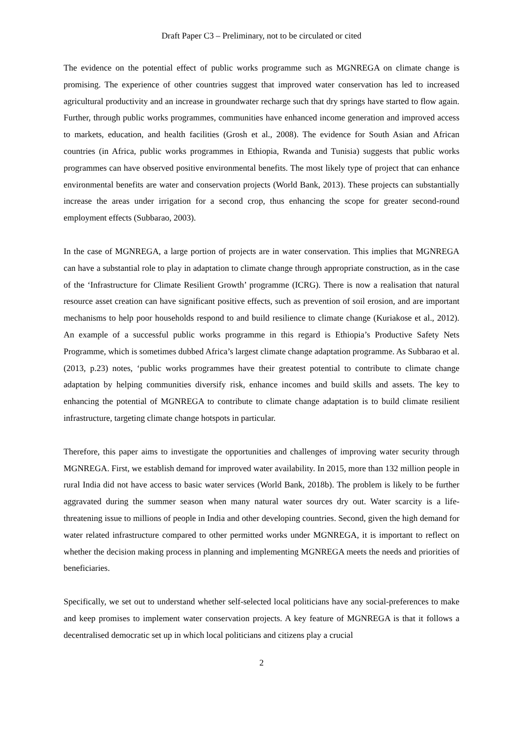Draft Paper C3 – Preliminary, not to be circulated or cited
The evidence on the potential effect of public works programme such as MGNREGA on climate change is promising. The experience of other countries suggest that improved water conservation has led to increased agricultural productivity and an increase in groundwater recharge such that dry springs have started to flow again. Further, through public works programmes, communities have enhanced income generation and improved access to markets, education, and health facilities (Grosh et al., 2008). The evidence for South Asian and African countries (in Africa, public works programmes in Ethiopia, Rwanda and Tunisia) suggests that public works programmes can have observed positive environmental benefits. The most likely type of project that can enhance environmental benefits are water and conservation projects (World Bank, 2013). These projects can substantially increase the areas under irrigation for a second crop, thus enhancing the scope for greater second-round employment effects (Subbarao, 2003).
In the case of MGNREGA, a large portion of projects are in water conservation. This implies that MGNREGA can have a substantial role to play in adaptation to climate change through appropriate construction, as in the case of the ‘Infrastructure for Climate Resilient Growth’ programme (ICRG). There is now a realisation that natural resource asset creation can have significant positive effects, such as prevention of soil erosion, and are important mechanisms to help poor households respond to and build resilience to climate change (Kuriakose et al., 2012). An example of a successful public works programme in this regard is Ethiopia’s Productive Safety Nets Programme, which is sometimes dubbed Africa’s largest climate change adaptation programme. As Subbarao et al. (2013, p.23) notes, ‘public works programmes have their greatest potential to contribute to climate change adaptation by helping communities diversify risk, enhance incomes and build skills and assets. The key to enhancing the potential of MGNREGA to contribute to climate change adaptation is to build climate resilient infrastructure, targeting climate change hotspots in particular.
Therefore, this paper aims to investigate the opportunities and challenges of improving water security through MGNREGA. First, we establish demand for improved water availability. In 2015, more than 132 million people in rural India did not have access to basic water services (World Bank, 2018b). The problem is likely to be further aggravated during the summer season when many natural water sources dry out. Water scarcity is a life-threatening issue to millions of people in India and other developing countries. Second, given the high demand for water related infrastructure compared to other permitted works under MGNREGA, it is important to reflect on whether the decision making process in planning and implementing MGNREGA meets the needs and priorities of beneficiaries.
Specifically, we set out to understand whether self-selected local politicians have any social-preferences to make and keep promises to implement water conservation projects. A key feature of MGNREGA is that it follows a decentralised democratic set up in which local politicians and citizens play a crucial
2